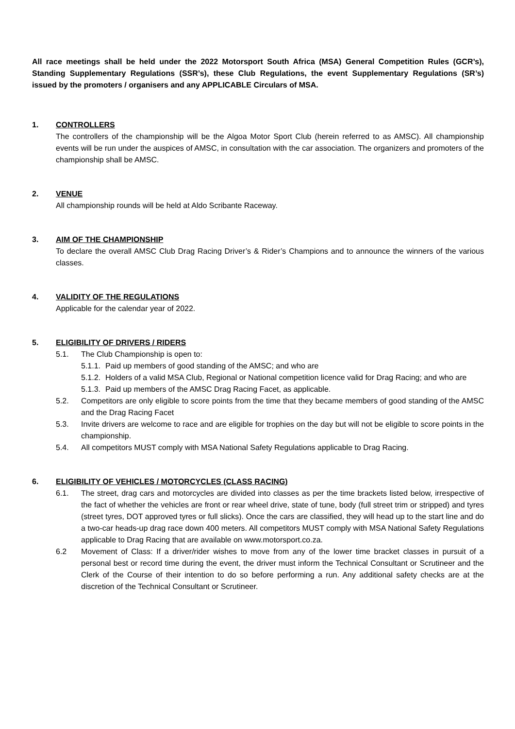All race meetings shall be held under the 2022 Motorsport South Africa (MSA) General Competition Rules (GCR’s), Standing Supplementary Regulations (SSR’s), these Club Regulations, the event Supplementary Regulations (SR’s) issued by the promoters / organisers and any APPLICABLE Circulars of MSA.
1. CONTROLLERS
The controllers of the championship will be the Algoa Motor Sport Club (herein referred to as AMSC). All championship events will be run under the auspices of AMSC, in consultation with the car association. The organizers and promoters of the championship shall be AMSC.
2. VENUE
All championship rounds will be held at Aldo Scribante Raceway.
3. AIM OF THE CHAMPIONSHIP
To declare the overall AMSC Club Drag Racing Driver’s & Rider’s Champions and to announce the winners of the various classes.
4. VALIDITY OF THE REGULATIONS
Applicable for the calendar year of 2022.
5. ELIGIBILITY OF DRIVERS / RIDERS
5.1. The Club Championship is open to:
5.1.1. Paid up members of good standing of the AMSC; and who are
5.1.2. Holders of a valid MSA Club, Regional or National competition licence valid for Drag Racing; and who are
5.1.3. Paid up members of the AMSC Drag Racing Facet, as applicable.
5.2. Competitors are only eligible to score points from the time that they became members of good standing of the AMSC and the Drag Racing Facet
5.3. Invite drivers are welcome to race and are eligible for trophies on the day but will not be eligible to score points in the championship.
5.4. All competitors MUST comply with MSA National Safety Regulations applicable to Drag Racing.
6. ELIGIBILITY OF VEHICLES / MOTORCYCLES (CLASS RACING)
6.1. The street, drag cars and motorcycles are divided into classes as per the time brackets listed below, irrespective of the fact of whether the vehicles are front or rear wheel drive, state of tune, body (full street trim or stripped) and tyres (street tyres, DOT approved tyres or full slicks). Once the cars are classified, they will head up to the start line and do a two-car heads-up drag race down 400 meters. All competitors MUST comply with MSA National Safety Regulations applicable to Drag Racing that are available on www.motorsport.co.za.
6.2 Movement of Class: If a driver/rider wishes to move from any of the lower time bracket classes in pursuit of a personal best or record time during the event, the driver must inform the Technical Consultant or Scrutineer and the Clerk of the Course of their intention to do so before performing a run. Any additional safety checks are at the discretion of the Technical Consultant or Scrutineer.